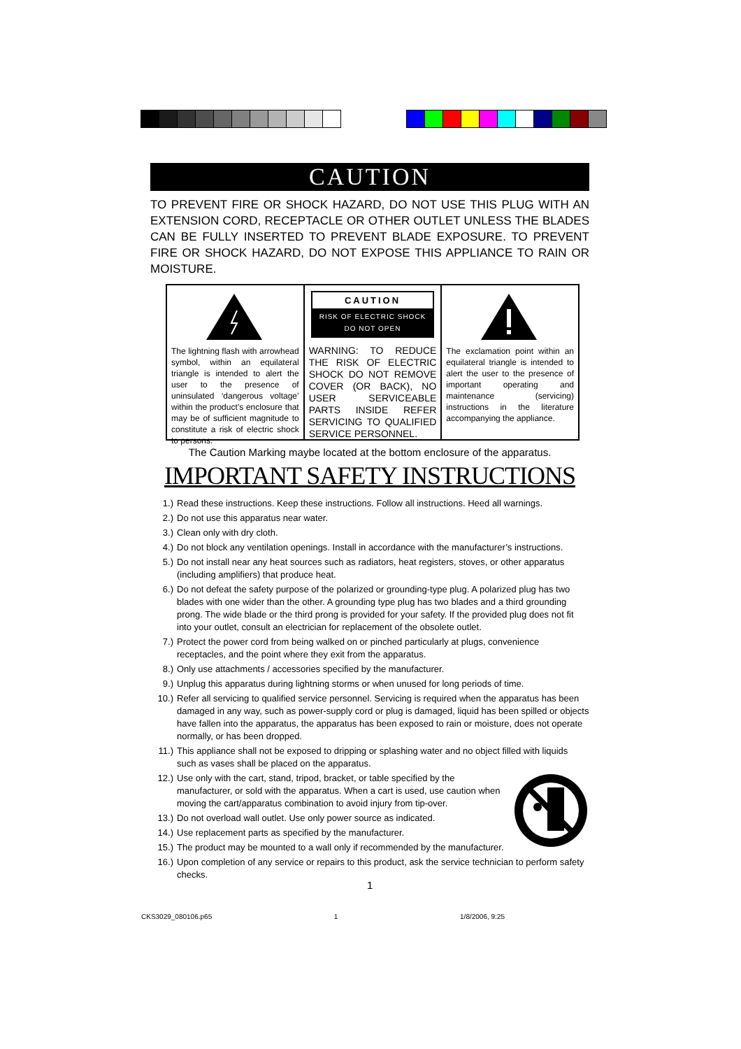CAUTION
TO PREVENT FIRE OR SHOCK HAZARD, DO NOT USE THIS PLUG WITH AN EXTENSION CORD, RECEPTACLE OR OTHER OUTLET UNLESS THE BLADES CAN BE FULLY INSERTED TO PREVENT BLADE EXPOSURE. TO PREVENT FIRE OR SHOCK HAZARD, DO NOT EXPOSE THIS APPLIANCE TO RAIN OR MOISTURE.
The lightning flash with arrowhead symbol, within an equilateral triangle is intended to alert the user to the presence of uninsulated ‘dangerous voltage’ within the product’s enclosure that may be of sufficient magnitude to constitute a risk of electric shock to persons.
CAUTION
RISK OF ELECTRIC SHOCK
DO NOT OPEN
WARNING: TO REDUCE THE RISK OF ELECTRIC SHOCK DO NOT REMOVE COVER (OR BACK), NO USER SERVICEABLE PARTS INSIDE REFER SERVICING TO QUALIFIED SERVICE PERSONNEL.
The exclamation point within an equilateral triangle is intended to alert the user to the presence of important operating and maintenance (servicing) instructions in the literature accompanying the appliance.
The Caution Marking maybe located at the bottom enclosure of the apparatus.
IMPORTANT SAFETY INSTRUCTIONS
1.) Read these instructions. Keep these instructions. Follow all instructions. Heed all warnings.
2.) Do not use this apparatus near water.
3.) Clean only with dry cloth.
4.) Do not block any ventilation openings. Install in accordance with the manufacturer’s instructions.
5.) Do not install near any heat sources such as radiators, heat registers, stoves, or other apparatus (including amplifiers) that produce heat.
6.) Do not defeat the safety purpose of the polarized or grounding-type plug. A polarized plug has two blades with one wider than the other. A grounding type plug has two blades and a third grounding prong. The wide blade or the third prong is provided for your safety. If the provided plug does not fit into your outlet, consult an electrician for replacement of the obsolete outlet.
7.) Protect the power cord from being walked on or pinched particularly at plugs, convenience receptacles, and the point where they exit from the apparatus.
8.) Only use attachments / accessories specified by the manufacturer.
9.) Unplug this apparatus during lightning storms or when unused for long periods of time.
10.) Refer all servicing to qualified service personnel. Servicing is required when the apparatus has been damaged in any way, such as power-supply cord or plug is damaged, liquid has been spilled or objects have fallen into the apparatus, the apparatus has been exposed to rain or moisture, does not operate normally, or has been dropped.
11.) This appliance shall not be exposed to dripping or splashing water and no object filled with liquids such as vases shall be placed on the apparatus.
12.) Use only with the cart, stand, tripod, bracket, or table specified by the manufacturer, or sold with the apparatus. When a cart is used, use caution when moving the cart/apparatus combination to avoid injury from tip-over.
13.) Do not overload wall outlet. Use only power source as indicated.
14.) Use replacement parts as specified by the manufacturer.
15.) The product may be mounted to a wall only if recommended by the manufacturer.
16.) Upon completion of any service or repairs to this product, ask the service technician to perform safety checks.
1
CKS3029_080106.p65 1 1/8/2006, 9:25